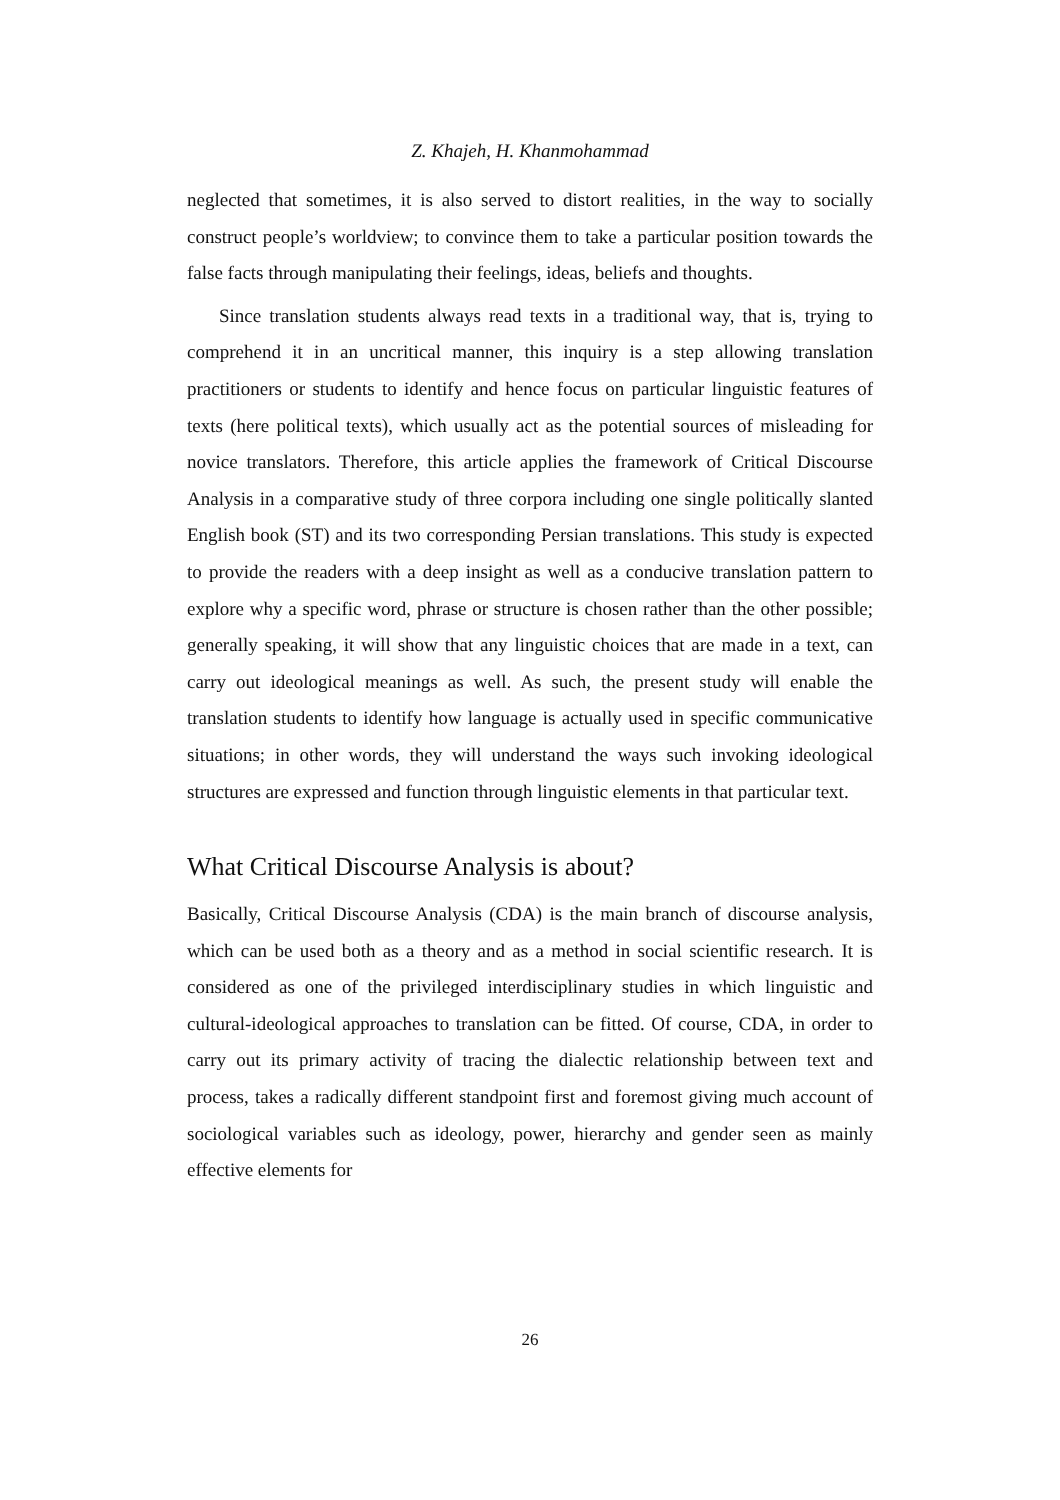Z. Khajeh, H. Khanmohammad
neglected that sometimes, it is also served to distort realities, in the way to socially construct people’s worldview; to convince them to take a particular position towards the false facts through manipulating their feelings, ideas, beliefs and thoughts.
Since translation students always read texts in a traditional way, that is, trying to comprehend it in an uncritical manner, this inquiry is a step allowing translation practitioners or students to identify and hence focus on particular linguistic features of texts (here political texts), which usually act as the potential sources of misleading for novice translators. Therefore, this article applies the framework of Critical Discourse Analysis in a comparative study of three corpora including one single politically slanted English book (ST) and its two corresponding Persian translations. This study is expected to provide the readers with a deep insight as well as a conducive translation pattern to explore why a specific word, phrase or structure is chosen rather than the other possible; generally speaking, it will show that any linguistic choices that are made in a text, can carry out ideological meanings as well. As such, the present study will enable the translation students to identify how language is actually used in specific communicative situations; in other words, they will understand the ways such invoking ideological structures are expressed and function through linguistic elements in that particular text.
What Critical Discourse Analysis is about?
Basically, Critical Discourse Analysis (CDA) is the main branch of discourse analysis, which can be used both as a theory and as a method in social scientific research. It is considered as one of the privileged interdisciplinary studies in which linguistic and cultural-ideological approaches to translation can be fitted. Of course, CDA, in order to carry out its primary activity of tracing the dialectic relationship between text and process, takes a radically different standpoint first and foremost giving much account of sociological variables such as ideology, power, hierarchy and gender seen as mainly effective elements for
26